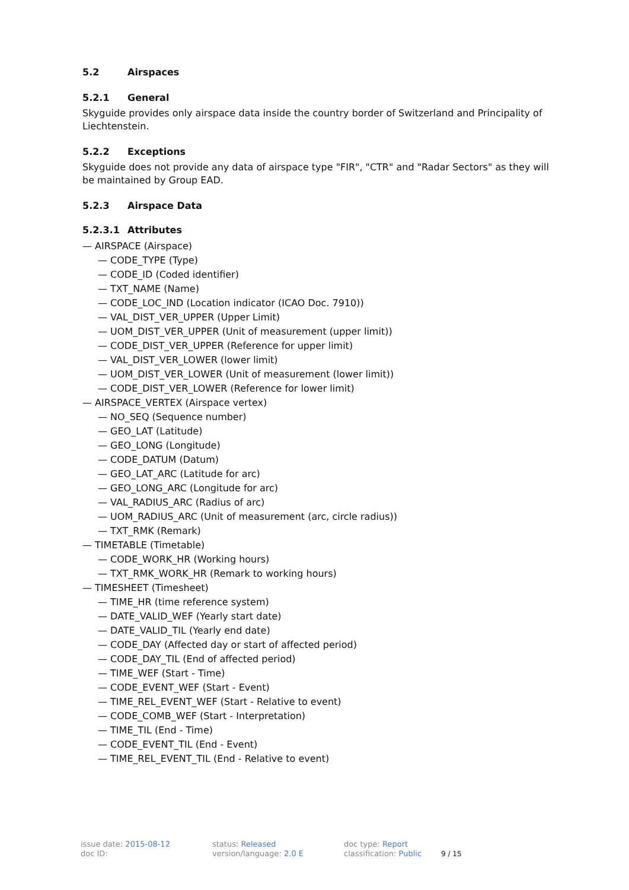5.2 Airspaces
5.2.1 General
Skyguide provides only airspace data inside the country border of Switzerland and Principality of Liechtenstein.
5.2.2 Exceptions
Skyguide does not provide any data of airspace type "FIR", "CTR" and "Radar Sectors" as they will be maintained by Group EAD.
5.2.3 Airspace Data
5.2.3.1 Attributes
— AIRSPACE (Airspace)
— CODE_TYPE (Type)
— CODE_ID (Coded identifier)
— TXT_NAME (Name)
— CODE_LOC_IND (Location indicator (ICAO Doc. 7910))
— VAL_DIST_VER_UPPER (Upper Limit)
— UOM_DIST_VER_UPPER (Unit of measurement (upper limit))
— CODE_DIST_VER_UPPER (Reference for upper limit)
— VAL_DIST_VER_LOWER (lower limit)
— UOM_DIST_VER_LOWER (Unit of measurement (lower limit))
— CODE_DIST_VER_LOWER (Reference for lower limit)
— AIRSPACE_VERTEX (Airspace vertex)
— NO_SEQ (Sequence number)
— GEO_LAT (Latitude)
— GEO_LONG (Longitude)
— CODE_DATUM (Datum)
— GEO_LAT_ARC (Latitude for arc)
— GEO_LONG_ARC (Longitude for arc)
— VAL_RADIUS_ARC (Radius of arc)
— UOM_RADIUS_ARC (Unit of measurement (arc, circle radius))
— TXT_RMK (Remark)
— TIMETABLE (Timetable)
— CODE_WORK_HR (Working hours)
— TXT_RMK_WORK_HR (Remark to working hours)
— TIMESHEET (Timesheet)
— TIME_HR (time reference system)
— DATE_VALID_WEF (Yearly start date)
— DATE_VALID_TIL (Yearly end date)
— CODE_DAY (Affected day or start of affected period)
— CODE_DAY_TIL (End of affected period)
— TIME_WEF (Start - Time)
— CODE_EVENT_WEF (Start - Event)
— TIME_REL_EVENT_WEF (Start - Relative to event)
— CODE_COMB_WEF (Start - Interpretation)
— TIME_TIL (End - Time)
— CODE_EVENT_TIL (End - Event)
— TIME_REL_EVENT_TIL (End - Relative to event)
issue date: 2015-08-12
doc ID:
status: Released
version/language: 2.0 E
doc type: Report
classification: Public
9 / 15